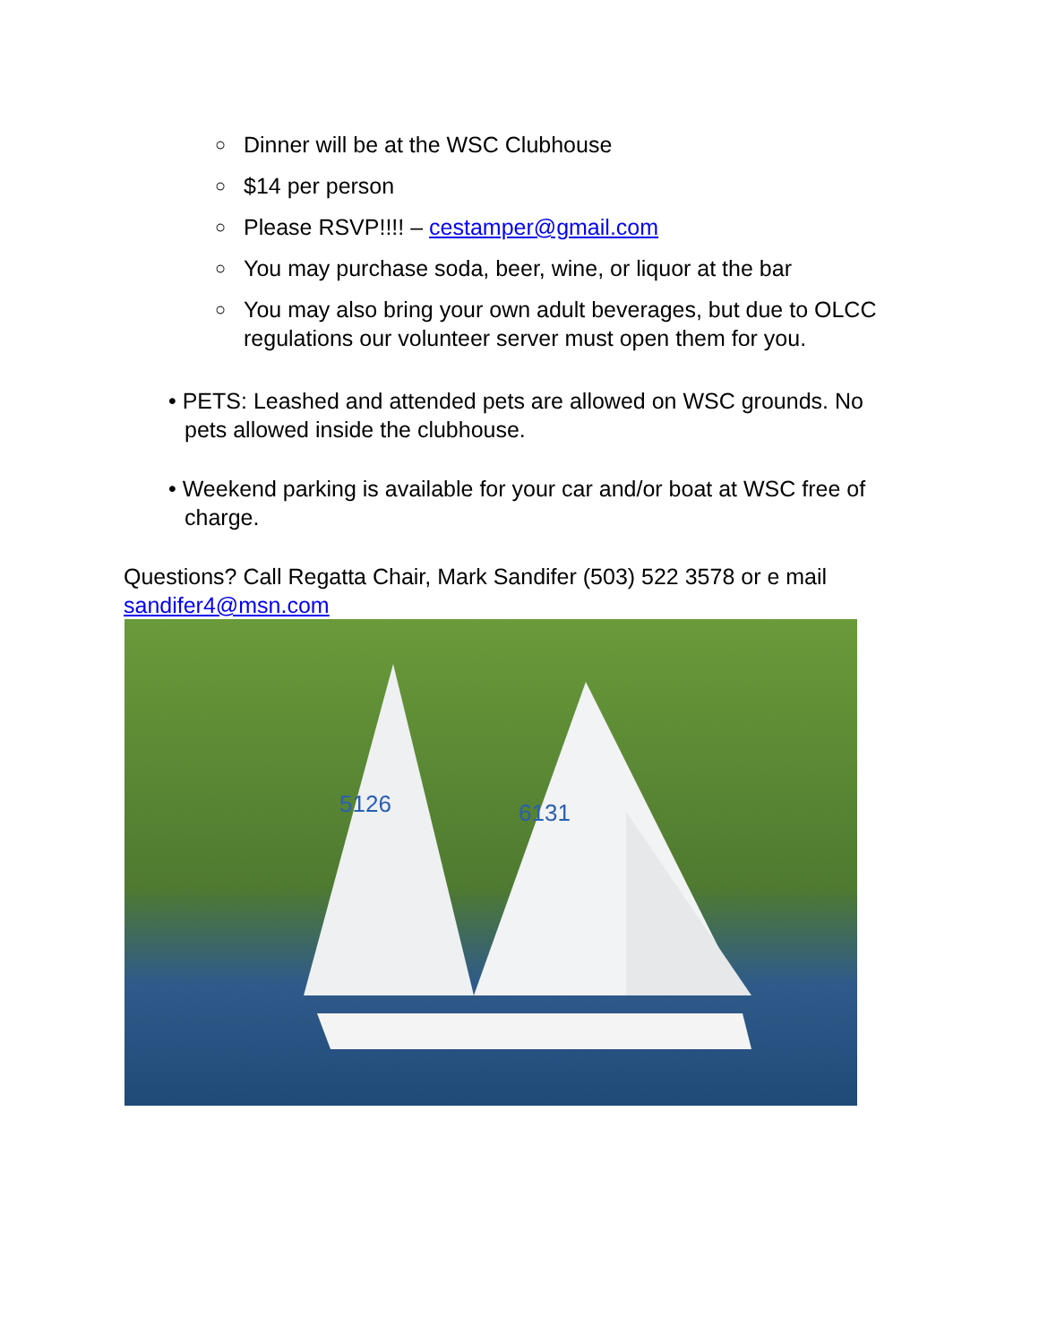○ Dinner will be at the WSC Clubhouse
○ $14 per person
○ Please RSVP!!!! – cestamper@gmail.com
○ You may purchase soda, beer, wine, or liquor at the bar
○ You may also bring your own adult beverages, but due to OLCC regulations our volunteer server must open them for you.
• PETS: Leashed and attended pets are allowed on WSC grounds. No pets allowed inside the clubhouse.
• Weekend parking is available for your car and/or boat at WSC free of charge.
Questions? Call Regatta Chair, Mark Sandifer (503) 522 3578 or e mail sandifer4@msn.com
5126
6131